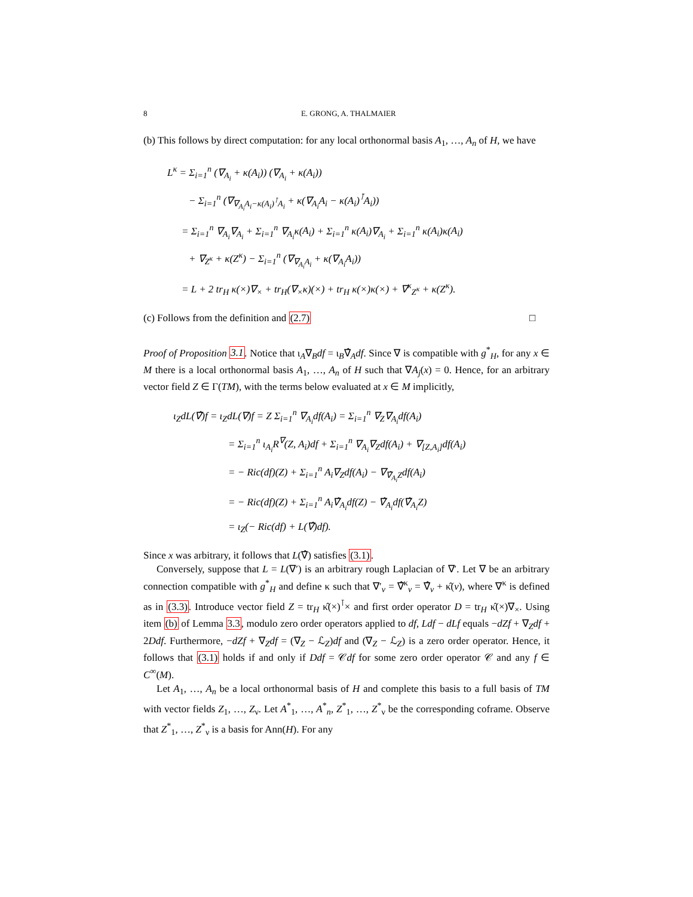8 E. GRONG, A. THALMAIER
(b) This follows by direct computation: for any local orthonormal basis A<sub>1</sub>, …, A<sub>n</sub> of H, we have
L<sup>κ</sup> = Σ<sub>i=1</sub><sup>n</sup> (∇<sub>A<sub>i</sub></sub> + κ(A<sub>i</sub>)) (∇<sub>A<sub>i</sub></sub> + κ(A<sub>i</sub>))
− Σ<sub>i=1</sub><sup>n</sup> (∇<sub>∇<sub>A<sub>i</sub></sub>A<sub>i</sub>−κ(A<sub>i</sub>)<sup>⊺</sup>A<sub>i</sub></sub> + κ(∇<sub>A<sub>i</sub></sub>A<sub>i</sub> − κ(A<sub>i</sub>)<sup>⊺</sup>A<sub>i</sub>))
= Σ<sub>i=1</sub><sup>n</sup> ∇<sub>A<sub>i</sub></sub>∇<sub>A<sub>i</sub></sub> + Σ<sub>i=1</sub><sup>n</sup> ∇<sub>A<sub>i</sub></sub>κ(A<sub>i</sub>) + Σ<sub>i=1</sub><sup>n</sup> κ(A<sub>i</sub>)∇<sub>A<sub>i</sub></sub> + Σ<sub>i=1</sub><sup>n</sup> κ(A<sub>i</sub>)κ(A<sub>i</sub>)
+ ∇<sub>Z<sup>κ</sup></sub> + κ(Z<sup>κ</sup>) − Σ<sub>i=1</sub><sup>n</sup> (∇<sub>∇<sub>A<sub>i</sub></sub>A<sub>i</sub></sub> + κ(∇<sub>A<sub>i</sub></sub>A<sub>i</sub>))
= L + 2 tr<sub>H</sub> κ(×)∇<sub>×</sub> + tr<sub>H</sub>(∇<sub>×</sub>κ)(×) + tr<sub>H</sub> κ(×)κ(×) + ∇<sup>κ</sup><sub>Z<sup>κ</sup></sub> + κ(Z<sup>κ</sup>).
(c) Follows from the definition and (2.7) □
Proof of Proposition 3.1. Notice that ι<sub>A</sub>∇<sub>B</sub>df = ι<sub>B</sub>∇̂<sub>A</sub>df. Since ∇ is compatible with g<sup>*</sup><sub>H</sub>, for any x ∈ M there is a local orthonormal basis A<sub>1</sub>, …, A<sub>n</sub> of H such that ∇A<sub>j</sub>(x) = 0. Hence, for an arbitrary vector field Z ∈ Γ(TM), with the terms below evaluated at x ∈ M implicitly,
ι<sub>Z</sub>dL(∇̂)f = ι<sub>Z</sub>dL(∇)f = Z Σ<sub>i=1</sub><sup>n</sup> ∇<sub>A<sub>i</sub></sub>df(A<sub>i</sub>) = Σ<sub>i=1</sub><sup>n</sup> ∇<sub>Z</sub>∇<sub>A<sub>i</sub></sub>df(A<sub>i</sub>)
= Σ<sub>i=1</sub><sup>n</sup> ι<sub>A<sub>i</sub></sub>R<sup>∇</sup>(Z, A<sub>i</sub>)df + Σ<sub>i=1</sub><sup>n</sup> ∇<sub>A<sub>i</sub></sub>∇<sub>Z</sub>df(A<sub>i</sub>) + ∇<sub>[Z,A<sub>i</sub>]</sub>df(A<sub>i</sub>)
= − Ric(df)(Z) + Σ<sub>i=1</sub><sup>n</sup> A<sub>i</sub>∇<sub>Z</sub>df(A<sub>i</sub>) − ∇<sub>∇̂<sub>A<sub>i</sub></sub>Z</sub>df(A<sub>i</sub>)
= − Ric(df)(Z) + Σ<sub>i=1</sub><sup>n</sup> A<sub>i</sub>∇̂<sub>A<sub>i</sub></sub>df(Z) − ∇̂<sub>A<sub>i</sub></sub>df(∇̂<sub>A<sub>i</sub></sub>Z)
= ι<sub>Z</sub>(− Ric(df) + L(∇̂)df).
Since x was arbitrary, it follows that L(∇̂) satisfies (3.1).
Conversely, suppose that L = L(∇′) is an arbitrary rough Laplacian of ∇′. Let ∇ be an arbitrary connection compatible with g<sup>*</sup><sub>H</sub> and define κ such that ∇′<sub>v</sub> = ∇̂<sup>κ</sup><sub>v</sub> = ∇̂<sub>v</sub> + κ̂(v), where ∇<sup>κ</sup> is defined as in (3.3). Introduce vector field Z = tr<sub>H</sub> κ̂(×)<sup>⊺</sup>× and first order operator D = tr<sub>H</sub> κ̂(×)∇<sub>×</sub>. Using item (b) of Lemma 3.3, modulo zero order operators applied to df, Ldf − dLf equals −dZf + ∇<sub>Z</sub>df + 2Ddf. Furthermore, −dZf + ∇<sub>Z</sub>df = (∇<sub>Z</sub> − ℒ<sub>Z</sub>)df and (∇<sub>Z</sub> − ℒ<sub>Z</sub>) is a zero order operator. Hence, it follows that (3.1) holds if and only if Ddf = 𝒞df for some zero order operator 𝒞 and any f ∈ C<sup>∞</sup>(M).
Let A<sub>1</sub>, …, A<sub>n</sub> be a local orthonormal basis of H and complete this basis to a full basis of TM with vector fields Z<sub>1</sub>, …, Z<sub>ν</sub>. Let A<sup>*</sup><sub>1</sub>, …, A<sup>*</sup><sub>n</sub>, Z<sup>*</sup><sub>1</sub>, …, Z<sup>*</sup><sub>ν</sub> be the corresponding coframe. Observe that Z<sup>*</sup><sub>1</sub>, …, Z<sup>*</sup><sub>ν</sub> is a basis for Ann(H). For any